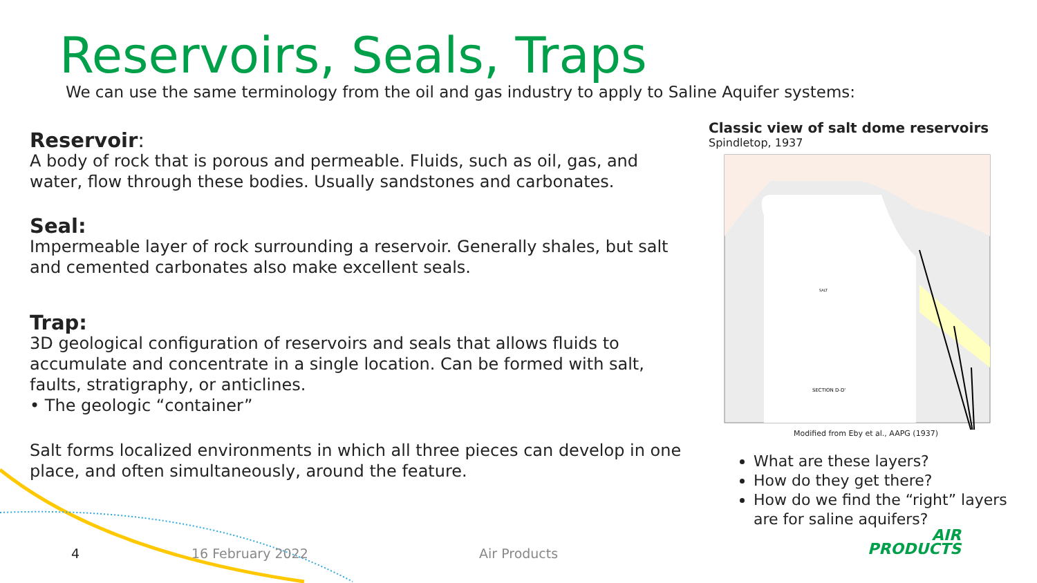Reservoirs, Seals, Traps
We can use the same terminology from the oil and gas industry to apply to Saline Aquifer systems:
Reservoir:
A body of rock that is porous and permeable. Fluids, such as oil, gas, and water, flow through these bodies. Usually sandstones and carbonates.
Seal:
Impermeable layer of rock surrounding a reservoir. Generally shales, but salt and cemented carbonates also make excellent seals.
Trap:
3D geological configuration of reservoirs and seals that allows fluids to accumulate and concentrate in a single location. Can be formed with salt, faults, stratigraphy, or anticlines.
• The geologic “container”
Salt forms localized environments in which all three pieces can develop in one place, and often simultaneously, around the feature.
Classic view of salt dome reservoirs
Spindletop, 1937
SECTION D-D'
SALT
Modified from Eby et al., AAPG (1937)
What are these layers?
How do they get there?
How do we find the “right” layers are for saline aquifers?
4 16 February 2022 Air Products
AIR
PRODUCTS